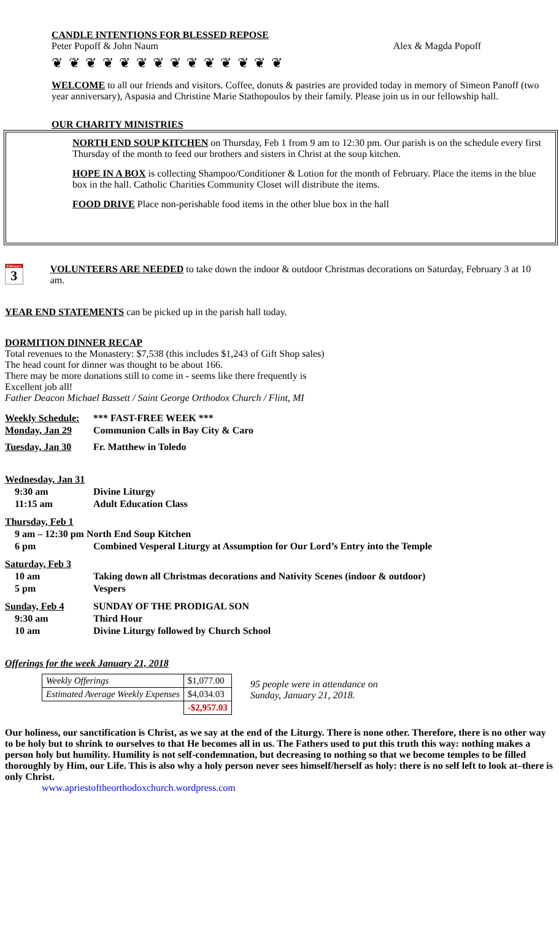CANDLE INTENTIONS FOR BLESSED REPOSE
Peter Popoff & John Naum Alex & Magda Popoff
❦ ❦ ❦ ❦ ❦ ❦ ❦ ❦ ❦ ❦ ❦ ❦ ❦ ❦
WELCOME to all our friends and visitors. Coffee, donuts & pastries are provided today in memory of Simeon Panoff (two year anniversary), Aspasia and Christine Marie Stathopoulos by their family. Please join us in our fellowship hall.
OUR CHARITY MINISTRIES
NORTH END SOUP KITCHEN on Thursday, Feb 1 from 9 am to 12:30 pm. Our parish is on the schedule every first Thursday of the month to feed our brothers and sisters in Christ at the soup kitchen.
HOPE IN A BOX is collecting Shampoo/Conditioner & Lotion for the month of February. Place the items in the blue box in the hall. Catholic Charities Community Closet will distribute the items.
FOOD DRIVE Place non-perishable food items in the other blue box in the hall
February
3
VOLUNTEERS ARE NEEDED to take down the indoor & outdoor Christmas decorations on Saturday, February 3 at 10 am.
YEAR END STATEMENTS can be picked up in the parish hall today.
DORMITION DINNER RECAP
Total revenues to the Monastery: $7,538 (this includes $1,243 of Gift Shop sales)
The head count for dinner was thought to be about 166.
There may be more donations still to come in - seems like there frequently is
Excellent job all!
Father Deacon Michael Bassett / Saint George Orthodox Church / Flint, MI
| Weekly Schedule: | *** FAST-FREE WEEK *** |
| Monday, Jan 29 | Communion Calls in Bay City & Caro |
| Tuesday, Jan 30 | Fr. Matthew in Toledo |
| Wednesday, Jan 31 | |
| 9:30 am | Divine Liturgy |
| 11:15 am | Adult Education Class |
| Thursday, Feb 1 | |
| 9 am – 12:30 pm North End Soup Kitchen | |
| 6 pm | Combined Vesperal Liturgy at Assumption for Our Lord’s Entry into the Temple |
| Saturday, Feb 3 | |
| 10 am | Taking down all Christmas decorations and Nativity Scenes (indoor & outdoor) |
| 5 pm | Vespers |
| Sunday, Feb 4 | SUNDAY OF THE PRODIGAL SON |
| 9:30 am | Third Hour |
| 10 am | Divine Liturgy followed by Church School |
Offerings for the week January 21, 2018
| Weekly Offerings | $1,077.00 |
| Estimated Average Weekly Expenses | $4,034.03 |
| | -$2,957.03 |
95 people were in attendance on
Sunday, January 21, 2018.
Our holiness, our sanctification is Christ, as we say at the end of the Liturgy. There is none other. Therefore, there is no other way to be holy but to shrink to ourselves to that He becomes all in us. The Fathers used to put this truth this way: nothing makes a person holy but humility. Humility is not self-condemnation, but decreasing to nothing so that we become temples to be filled thoroughly by Him, our Life. This is also why a holy person never sees himself/herself as holy: there is no self left to look at–there is only Christ.
www.apriestoftheorthodoxchurch.wordpress.com